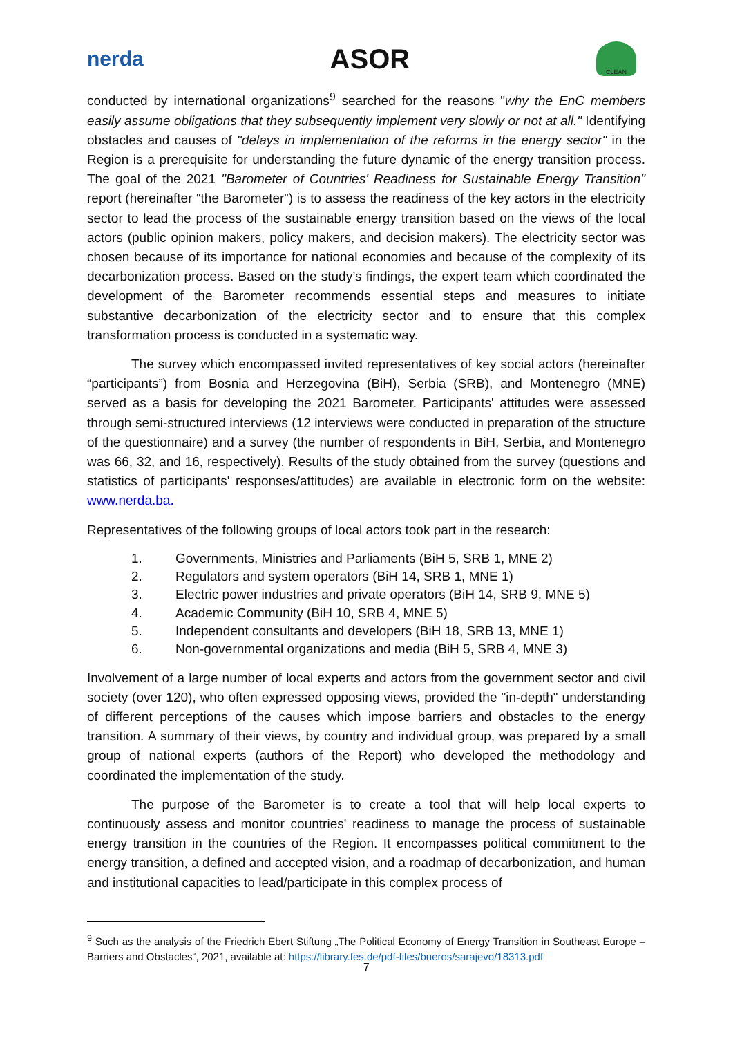nerda
ASOR
CLEAN
conducted by international organizations<sup>9</sup> searched for the reasons "why the EnC members easily assume obligations that they subsequently implement very slowly or not at all." Identifying obstacles and causes of "delays in implementation of the reforms in the energy sector" in the Region is a prerequisite for understanding the future dynamic of the energy transition process. The goal of the 2021 "Barometer of Countries' Readiness for Sustainable Energy Transition" report (hereinafter “the Barometer”) is to assess the readiness of the key actors in the electricity sector to lead the process of the sustainable energy transition based on the views of the local actors (public opinion makers, policy makers, and decision makers). The electricity sector was chosen because of its importance for national economies and because of the complexity of its decarbonization process. Based on the study’s findings, the expert team which coordinated the development of the Barometer recommends essential steps and measures to initiate substantive decarbonization of the electricity sector and to ensure that this complex transformation process is conducted in a systematic way.
The survey which encompassed invited representatives of key social actors (hereinafter “participants”) from Bosnia and Herzegovina (BiH), Serbia (SRB), and Montenegro (MNE) served as a basis for developing the 2021 Barometer. Participants' attitudes were assessed through semi-structured interviews (12 interviews were conducted in preparation of the structure of the questionnaire) and a survey (the number of respondents in BiH, Serbia, and Montenegro was 66, 32, and 16, respectively). Results of the study obtained from the survey (questions and statistics of participants' responses/attitudes) are available in electronic form on the website: www.nerda.ba.
Representatives of the following groups of local actors took part in the research:
1. Governments, Ministries and Parliaments (BiH 5, SRB 1, MNE 2)
2. Regulators and system operators (BiH 14, SRB 1, MNE 1)
3. Electric power industries and private operators (BiH 14, SRB 9, MNE 5)
4. Academic Community (BiH 10, SRB 4, MNE 5)
5. Independent consultants and developers (BiH 18, SRB 13, MNE 1)
6. Non-governmental organizations and media (BiH 5, SRB 4, MNE 3)
Involvement of a large number of local experts and actors from the government sector and civil society (over 120), who often expressed opposing views, provided the "in-depth" understanding of different perceptions of the causes which impose barriers and obstacles to the energy transition. A summary of their views, by country and individual group, was prepared by a small group of national experts (authors of the Report) who developed the methodology and coordinated the implementation of the study.
The purpose of the Barometer is to create a tool that will help local experts to continuously assess and monitor countries' readiness to manage the process of sustainable energy transition in the countries of the Region. It encompasses political commitment to the energy transition, a defined and accepted vision, and a roadmap of decarbonization, and human and institutional capacities to lead/participate in this complex process of
<sup>9</sup> Such as the analysis of the Friedrich Ebert Stiftung „The Political Economy of Energy Transition in Southeast Europe – Barriers and Obstacles“, 2021, available at: https://library.fes.de/pdf-files/bueros/sarajevo/18313.pdf
7